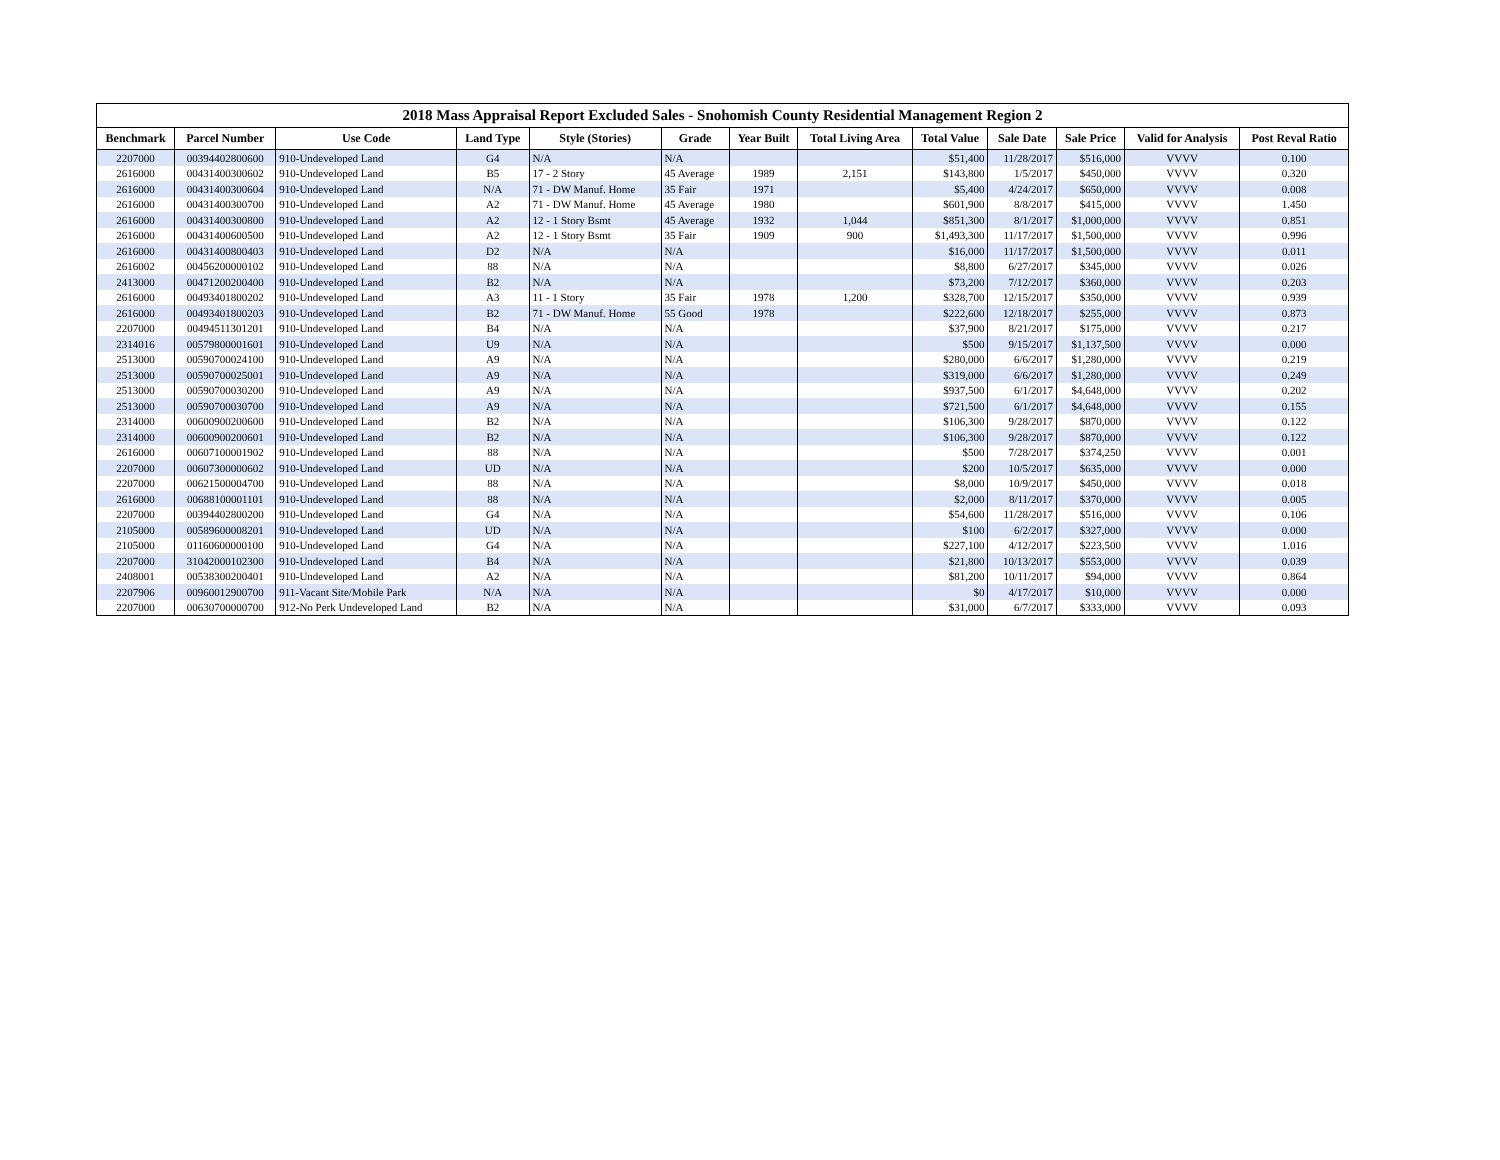2018 Mass Appraisal Report Excluded Sales - Snohomish County Residential Management Region 2
| Benchmark | Parcel Number | Use Code | Land Type | Style (Stories) | Grade | Year Built | Total Living Area | Total Value | Sale Date | Sale Price | Valid for Analysis | Post Reval Ratio |
| --- | --- | --- | --- | --- | --- | --- | --- | --- | --- | --- | --- | --- |
| 2207000 | 00394402800600 | 910-Undeveloped Land | G4 | N/A | N/A | | | $51,400 | 11/28/2017 | $516,000 | VVVV | 0.100 |
| 2616000 | 00431400300602 | 910-Undeveloped Land | B5 | 17 - 2 Story | 45 Average | 1989 | 2,151 | $143,800 | 1/5/2017 | $450,000 | VVVV | 0.320 |
| 2616000 | 00431400300604 | 910-Undeveloped Land | N/A | 71 - DW Manuf. Home | 35 Fair | 1971 | | $5,400 | 4/24/2017 | $650,000 | VVVV | 0.008 |
| 2616000 | 00431400300700 | 910-Undeveloped Land | A2 | 71 - DW Manuf. Home | 45 Average | 1980 | | $601,900 | 8/8/2017 | $415,000 | VVVV | 1.450 |
| 2616000 | 00431400300800 | 910-Undeveloped Land | A2 | 12 - 1 Story Bsmt | 45 Average | 1932 | 1,044 | $851,300 | 8/1/2017 | $1,000,000 | VVVV | 0.851 |
| 2616000 | 00431400600500 | 910-Undeveloped Land | A2 | 12 - 1 Story Bsmt | 35 Fair | 1909 | 900 | $1,493,300 | 11/17/2017 | $1,500,000 | VVVV | 0.996 |
| 2616000 | 00431400800403 | 910-Undeveloped Land | D2 | N/A | N/A | | | $16,000 | 11/17/2017 | $1,500,000 | VVVV | 0.011 |
| 2616002 | 00456200000102 | 910-Undeveloped Land | 88 | N/A | N/A | | | $8,800 | 6/27/2017 | $345,000 | VVVV | 0.026 |
| 2413000 | 00471200200400 | 910-Undeveloped Land | B2 | N/A | N/A | | | $73,200 | 7/12/2017 | $360,000 | VVVV | 0.203 |
| 2616000 | 00493401800202 | 910-Undeveloped Land | A3 | 11 - 1 Story | 35 Fair | 1978 | 1,200 | $328,700 | 12/15/2017 | $350,000 | VVVV | 0.939 |
| 2616000 | 00493401800203 | 910-Undeveloped Land | B2 | 71 - DW Manuf. Home | 55 Good | 1978 | | $222,600 | 12/18/2017 | $255,000 | VVVV | 0.873 |
| 2207000 | 00494511301201 | 910-Undeveloped Land | B4 | N/A | N/A | | | $37,900 | 8/21/2017 | $175,000 | VVVV | 0.217 |
| 2314016 | 00579800001601 | 910-Undeveloped Land | U9 | N/A | N/A | | | $500 | 9/15/2017 | $1,137,500 | VVVV | 0.000 |
| 2513000 | 00590700024100 | 910-Undeveloped Land | A9 | N/A | N/A | | | $280,000 | 6/6/2017 | $1,280,000 | VVVV | 0.219 |
| 2513000 | 00590700025001 | 910-Undeveloped Land | A9 | N/A | N/A | | | $319,000 | 6/6/2017 | $1,280,000 | VVVV | 0.249 |
| 2513000 | 00590700030200 | 910-Undeveloped Land | A9 | N/A | N/A | | | $937,500 | 6/1/2017 | $4,648,000 | VVVV | 0.202 |
| 2513000 | 00590700030700 | 910-Undeveloped Land | A9 | N/A | N/A | | | $721,500 | 6/1/2017 | $4,648,000 | VVVV | 0.155 |
| 2314000 | 00600900200600 | 910-Undeveloped Land | B2 | N/A | N/A | | | $106,300 | 9/28/2017 | $870,000 | VVVV | 0.122 |
| 2314000 | 00600900200601 | 910-Undeveloped Land | B2 | N/A | N/A | | | $106,300 | 9/28/2017 | $870,000 | VVVV | 0.122 |
| 2616000 | 00607100001902 | 910-Undeveloped Land | 88 | N/A | N/A | | | $500 | 7/28/2017 | $374,250 | VVVV | 0.001 |
| 2207000 | 00607300000602 | 910-Undeveloped Land | UD | N/A | N/A | | | $200 | 10/5/2017 | $635,000 | VVVV | 0.000 |
| 2207000 | 00621500004700 | 910-Undeveloped Land | 88 | N/A | N/A | | | $8,000 | 10/9/2017 | $450,000 | VVVV | 0.018 |
| 2616000 | 00688100001101 | 910-Undeveloped Land | 88 | N/A | N/A | | | $2,000 | 8/11/2017 | $370,000 | VVVV | 0.005 |
| 2207000 | 00394402800200 | 910-Undeveloped Land | G4 | N/A | N/A | | | $54,600 | 11/28/2017 | $516,000 | VVVV | 0.106 |
| 2105000 | 00589600008201 | 910-Undeveloped Land | UD | N/A | N/A | | | $100 | 6/2/2017 | $327,000 | VVVV | 0.000 |
| 2105000 | 01160600000100 | 910-Undeveloped Land | G4 | N/A | N/A | | | $227,100 | 4/12/2017 | $223,500 | VVVV | 1.016 |
| 2207000 | 31042000102300 | 910-Undeveloped Land | B4 | N/A | N/A | | | $21,800 | 10/13/2017 | $553,000 | VVVV | 0.039 |
| 2408001 | 00538300200401 | 910-Undeveloped Land | A2 | N/A | N/A | | | $81,200 | 10/11/2017 | $94,000 | VVVV | 0.864 |
| 2207906 | 00960012900700 | 911-Vacant Site/Mobile Park | N/A | N/A | N/A | | | $0 | 4/17/2017 | $10,000 | VVVV | 0.000 |
| 2207000 | 00630700000700 | 912-No Perk Undeveloped Land | B2 | N/A | N/A | | | $31,000 | 6/7/2017 | $333,000 | VVVV | 0.093 |